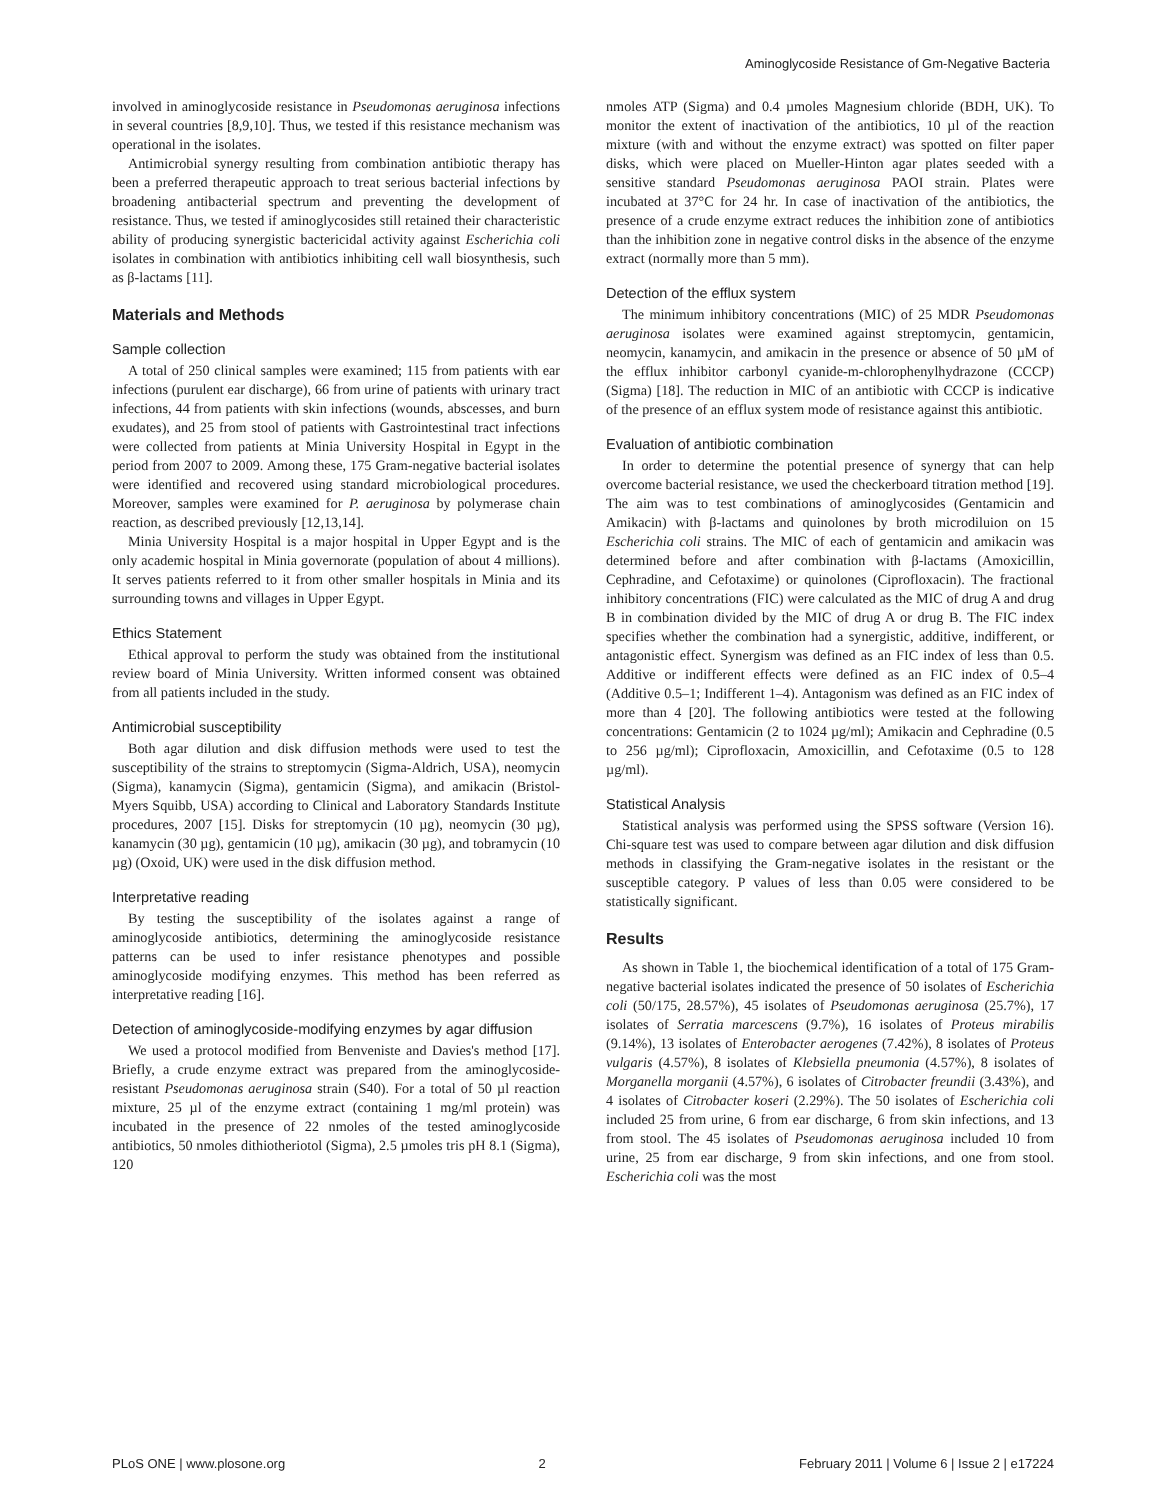Aminoglycoside Resistance of Gm-Negative Bacteria
involved in aminoglycoside resistance in Pseudomonas aeruginosa infections in several countries [8,9,10]. Thus, we tested if this resistance mechanism was operational in the isolates.
Antimicrobial synergy resulting from combination antibiotic therapy has been a preferred therapeutic approach to treat serious bacterial infections by broadening antibacterial spectrum and preventing the development of resistance. Thus, we tested if aminoglycosides still retained their characteristic ability of producing synergistic bactericidal activity against Escherichia coli isolates in combination with antibiotics inhibiting cell wall biosynthesis, such as β-lactams [11].
Materials and Methods
Sample collection
A total of 250 clinical samples were examined; 115 from patients with ear infections (purulent ear discharge), 66 from urine of patients with urinary tract infections, 44 from patients with skin infections (wounds, abscesses, and burn exudates), and 25 from stool of patients with Gastrointestinal tract infections were collected from patients at Minia University Hospital in Egypt in the period from 2007 to 2009. Among these, 175 Gram-negative bacterial isolates were identified and recovered using standard microbiological procedures. Moreover, samples were examined for P. aeruginosa by polymerase chain reaction, as described previously [12,13,14].
Minia University Hospital is a major hospital in Upper Egypt and is the only academic hospital in Minia governorate (population of about 4 millions). It serves patients referred to it from other smaller hospitals in Minia and its surrounding towns and villages in Upper Egypt.
Ethics Statement
Ethical approval to perform the study was obtained from the institutional review board of Minia University. Written informed consent was obtained from all patients included in the study.
Antimicrobial susceptibility
Both agar dilution and disk diffusion methods were used to test the susceptibility of the strains to streptomycin (Sigma-Aldrich, USA), neomycin (Sigma), kanamycin (Sigma), gentamicin (Sigma), and amikacin (Bristol-Myers Squibb, USA) according to Clinical and Laboratory Standards Institute procedures, 2007 [15]. Disks for streptomycin (10 µg), neomycin (30 µg), kanamycin (30 µg), gentamicin (10 µg), amikacin (30 µg), and tobramycin (10 µg) (Oxoid, UK) were used in the disk diffusion method.
Interpretative reading
By testing the susceptibility of the isolates against a range of aminoglycoside antibiotics, determining the aminoglycoside resistance patterns can be used to infer resistance phenotypes and possible aminoglycoside modifying enzymes. This method has been referred as interpretative reading [16].
Detection of aminoglycoside-modifying enzymes by agar diffusion
We used a protocol modified from Benveniste and Davies's method [17]. Briefly, a crude enzyme extract was prepared from the aminoglycoside-resistant Pseudomonas aeruginosa strain (S40). For a total of 50 µl reaction mixture, 25 µl of the enzyme extract (containing 1 mg/ml protein) was incubated in the presence of 22 nmoles of the tested aminoglycoside antibiotics, 50 nmoles dithiotheriotol (Sigma), 2.5 µmoles tris pH 8.1 (Sigma), 120
nmoles ATP (Sigma) and 0.4 µmoles Magnesium chloride (BDH, UK). To monitor the extent of inactivation of the antibiotics, 10 µl of the reaction mixture (with and without the enzyme extract) was spotted on filter paper disks, which were placed on Mueller-Hinton agar plates seeded with a sensitive standard Pseudomonas aeruginosa PAOI strain. Plates were incubated at 37°C for 24 hr. In case of inactivation of the antibiotics, the presence of a crude enzyme extract reduces the inhibition zone of antibiotics than the inhibition zone in negative control disks in the absence of the enzyme extract (normally more than 5 mm).
Detection of the efflux system
The minimum inhibitory concentrations (MIC) of 25 MDR Pseudomonas aeruginosa isolates were examined against streptomycin, gentamicin, neomycin, kanamycin, and amikacin in the presence or absence of 50 µM of the efflux inhibitor carbonyl cyanide-m-chlorophenylhydrazone (CCCP) (Sigma) [18]. The reduction in MIC of an antibiotic with CCCP is indicative of the presence of an efflux system mode of resistance against this antibiotic.
Evaluation of antibiotic combination
In order to determine the potential presence of synergy that can help overcome bacterial resistance, we used the checkerboard titration method [19]. The aim was to test combinations of aminoglycosides (Gentamicin and Amikacin) with β-lactams and quinolones by broth microdiluion on 15 Escherichia coli strains. The MIC of each of gentamicin and amikacin was determined before and after combination with β-lactams (Amoxicillin, Cephradine, and Cefotaxime) or quinolones (Ciprofloxacin). The fractional inhibitory concentrations (FIC) were calculated as the MIC of drug A and drug B in combination divided by the MIC of drug A or drug B. The FIC index specifies whether the combination had a synergistic, additive, indifferent, or antagonistic effect. Synergism was defined as an FIC index of less than 0.5. Additive or indifferent effects were defined as an FIC index of 0.5–4 (Additive 0.5–1; Indifferent 1–4). Antagonism was defined as an FIC index of more than 4 [20]. The following antibiotics were tested at the following concentrations: Gentamicin (2 to 1024 µg/ml); Amikacin and Cephradine (0.5 to 256 µg/ml); Ciprofloxacin, Amoxicillin, and Cefotaxime (0.5 to 128 µg/ml).
Statistical Analysis
Statistical analysis was performed using the SPSS software (Version 16). Chi-square test was used to compare between agar dilution and disk diffusion methods in classifying the Gram-negative isolates in the resistant or the susceptible category. P values of less than 0.05 were considered to be statistically significant.
Results
As shown in Table 1, the biochemical identification of a total of 175 Gram-negative bacterial isolates indicated the presence of 50 isolates of Escherichia coli (50/175, 28.57%), 45 isolates of Pseudomonas aeruginosa (25.7%), 17 isolates of Serratia marcescens (9.7%), 16 isolates of Proteus mirabilis (9.14%), 13 isolates of Enterobacter aerogenes (7.42%), 8 isolates of Proteus vulgaris (4.57%), 8 isolates of Klebsiella pneumonia (4.57%), 8 isolates of Morganella morganii (4.57%), 6 isolates of Citrobacter freundii (3.43%), and 4 isolates of Citrobacter koseri (2.29%). The 50 isolates of Escherichia coli included 25 from urine, 6 from ear discharge, 6 from skin infections, and 13 from stool. The 45 isolates of Pseudomonas aeruginosa included 10 from urine, 25 from ear discharge, 9 from skin infections, and one from stool. Escherichia coli was the most
PLoS ONE | www.plosone.org 2 February 2011 | Volume 6 | Issue 2 | e17224